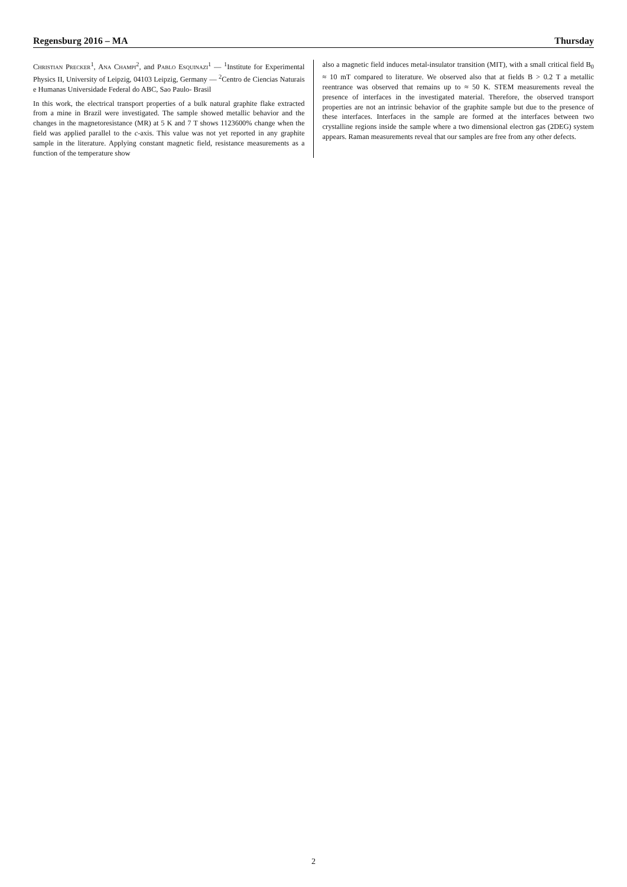Regensburg 2016 – MA Thursday
Christian Precker<sup>1</sup>, Ana Champi<sup>2</sup>, and Pablo Esquinazi<sup>1</sup> — <sup>1</sup>Institute for Experimental Physics II, University of Leipzig, 04103 Leipzig, Germany — <sup>2</sup>Centro de Ciencias Naturais e Humanas Universidade Federal do ABC, Sao Paulo- Brasil
In this work, the electrical transport properties of a bulk natural graphite flake extracted from a mine in Brazil were investigated. The sample showed metallic behavior and the changes in the magnetoresistance (MR) at 5 K and 7 T shows 1123600% change when the field was applied parallel to the c-axis. This value was not yet reported in any graphite sample in the literature. Applying constant magnetic field, resistance measurements as a function of the temperature show
also a magnetic field induces metal-insulator transition (MIT), with a small critical field B<sub>0</sub> ≈ 10 mT compared to literature. We observed also that at fields B > 0.2 T a metallic reentrance was observed that remains up to ≈ 50 K. STEM measurements reveal the presence of interfaces in the investigated material. Therefore, the observed transport properties are not an intrinsic behavior of the graphite sample but due to the presence of these interfaces. Interfaces in the sample are formed at the interfaces between two crystalline regions inside the sample where a two dimensional electron gas (2DEG) system appears. Raman measurements reveal that our samples are free from any other defects.
2